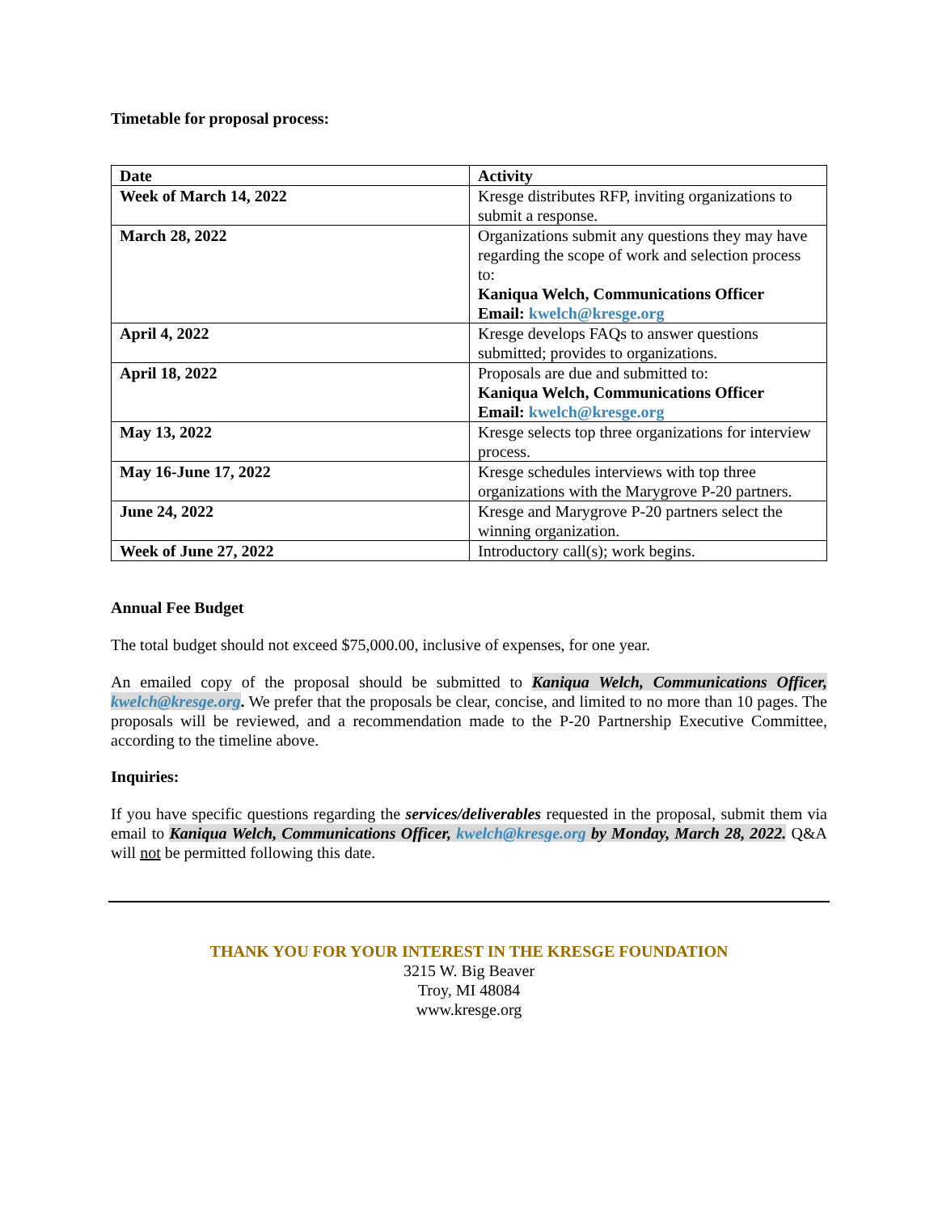Timetable for proposal process:
| Date | Activity |
| --- | --- |
| Week of March 14, 2022 | Kresge distributes RFP, inviting organizations to submit a response. |
| March 28, 2022 | Organizations submit any questions they may have regarding the scope of work and selection process to: Kaniqua Welch, Communications Officer Email: kwelch@kresge.org |
| April 4, 2022 | Kresge develops FAQs to answer questions submitted; provides to organizations. |
| April 18, 2022 | Proposals are due and submitted to: Kaniqua Welch, Communications Officer Email: kwelch@kresge.org |
| May 13, 2022 | Kresge selects top three organizations for interview process. |
| May 16-June 17, 2022 | Kresge schedules interviews with top three organizations with the Marygrove P-20 partners. |
| June 24, 2022 | Kresge and Marygrove P-20 partners select the winning organization. |
| Week of June 27, 2022 | Introductory call(s); work begins. |
Annual Fee Budget
The total budget should not exceed $75,000.00, inclusive of expenses, for one year.
An emailed copy of the proposal should be submitted to Kaniqua Welch, Communications Officer, kwelch@kresge.org. We prefer that the proposals be clear, concise, and limited to no more than 10 pages. The proposals will be reviewed, and a recommendation made to the P-20 Partnership Executive Committee, according to the timeline above.
Inquiries:
If you have specific questions regarding the services/deliverables requested in the proposal, submit them via email to Kaniqua Welch, Communications Officer, kwelch@kresge.org by Monday, March 28, 2022. Q&A will not be permitted following this date.
THANK YOU FOR YOUR INTEREST IN THE KRESGE FOUNDATION
3215 W. Big Beaver
Troy, MI 48084
www.kresge.org